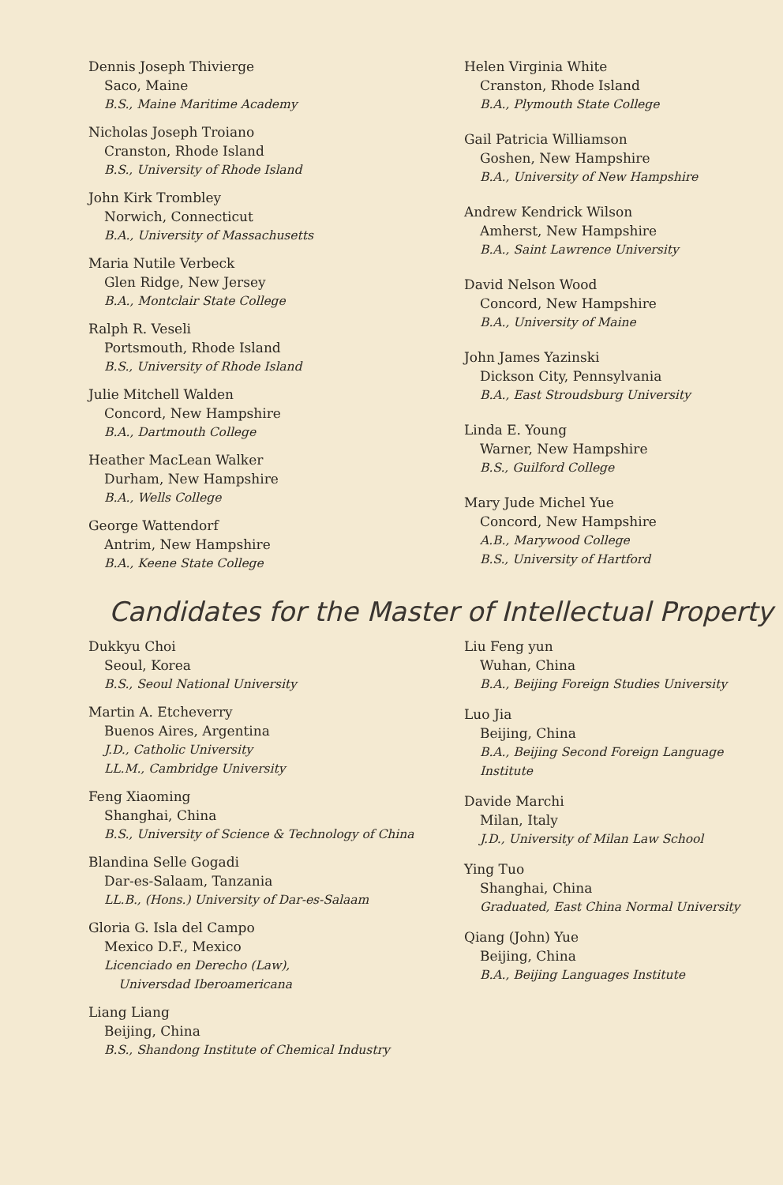Dennis Joseph Thivierge
Saco, Maine
B.S., Maine Maritime Academy
Nicholas Joseph Troiano
Cranston, Rhode Island
B.S., University of Rhode Island
John Kirk Trombley
Norwich, Connecticut
B.A., University of Massachusetts
Maria Nutile Verbeck
Glen Ridge, New Jersey
B.A., Montclair State College
Ralph R. Veseli
Portsmouth, Rhode Island
B.S., University of Rhode Island
Julie Mitchell Walden
Concord, New Hampshire
B.A., Dartmouth College
Heather MacLean Walker
Durham, New Hampshire
B.A., Wells College
George Wattendorf
Antrim, New Hampshire
B.A., Keene State College
Helen Virginia White
Cranston, Rhode Island
B.A., Plymouth State College
Gail Patricia Williamson
Goshen, New Hampshire
B.A., University of New Hampshire
Andrew Kendrick Wilson
Amherst, New Hampshire
B.A., Saint Lawrence University
David Nelson Wood
Concord, New Hampshire
B.A., University of Maine
John James Yazinski
Dickson City, Pennsylvania
B.A., East Stroudsburg University
Linda E. Young
Warner, New Hampshire
B.S., Guilford College
Mary Jude Michel Yue
Concord, New Hampshire
A.B., Marywood College
B.S., University of Hartford
Candidates for the Master of Intellectual Property
Dukkyu Choi
Seoul, Korea
B.S., Seoul National University
Martin A. Etcheverry
Buenos Aires, Argentina
J.D., Catholic University
LL.M., Cambridge University
Feng Xiaoming
Shanghai, China
B.S., University of Science & Technology of China
Blandina Selle Gogadi
Dar-es-Salaam, Tanzania
LL.B., (Hons.) University of Dar-es-Salaam
Gloria G. Isla del Campo
Mexico D.F., Mexico
Licenciado en Derecho (Law),
Universdad Iberoamericana
Liang Liang
Beijing, China
B.S., Shandong Institute of Chemical Industry
Liu Feng yun
Wuhan, China
B.A., Beijing Foreign Studies University
Luo Jia
Beijing, China
B.A., Beijing Second Foreign Language Institute
Davide Marchi
Milan, Italy
J.D., University of Milan Law School
Ying Tuo
Shanghai, China
Graduated, East China Normal University
Qiang (John) Yue
Beijing, China
B.A., Beijing Languages Institute